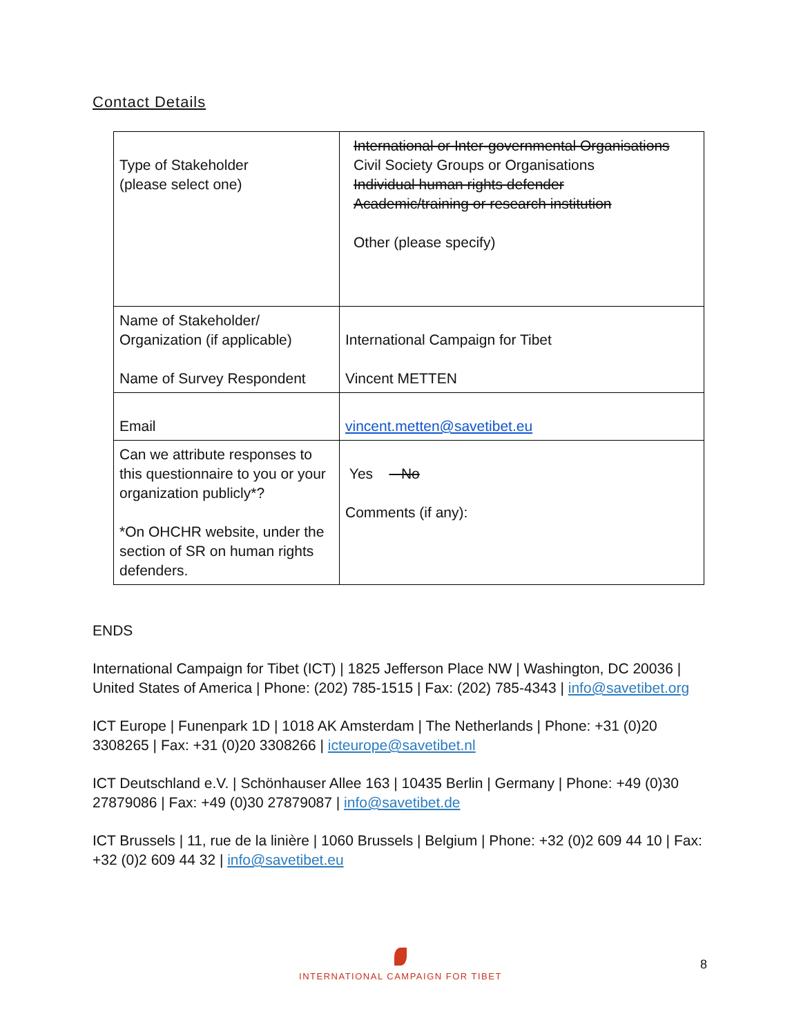Contact Details
| Type of Stakeholder (please select one) | International or Inter-governmental Organisations Civil Society Groups or Organisations Individual human rights defender Academic/training or research institution Other (please specify) |
| Name of Stakeholder/ Organization (if applicable) Name of Survey Respondent | International Campaign for Tibet Vincent METTEN |
| Email | vincent.metten@savetibet.eu |
| Can we attribute responses to this questionnaire to you or your organization publicly*? *On OHCHR website, under the section of SR on human rights defenders. | Yes No Comments (if any): |
ENDS
International Campaign for Tibet (ICT) | 1825 Jefferson Place NW | Washington, DC 20036 | United States of America | Phone: (202) 785-1515 | Fax: (202) 785-4343 | info@savetibet.org
ICT Europe | Funenpark 1D | 1018 AK Amsterdam | The Netherlands | Phone: +31 (0)20 3308265 | Fax: +31 (0)20 3308266 | icteurope@savetibet.nl
ICT Deutschland e.V. | Schönhauser Allee 163 | 10435 Berlin | Germany | Phone: +49 (0)30 27879086 | Fax: +49 (0)30 27879087 | info@savetibet.de
ICT Brussels | 11, rue de la linière | 1060 Brussels | Belgium | Phone: +32 (0)2 609 44 10 | Fax: +32 (0)2 609 44 32 | info@savetibet.eu
INTERNATIONAL CAMPAIGN FOR TIBET
8